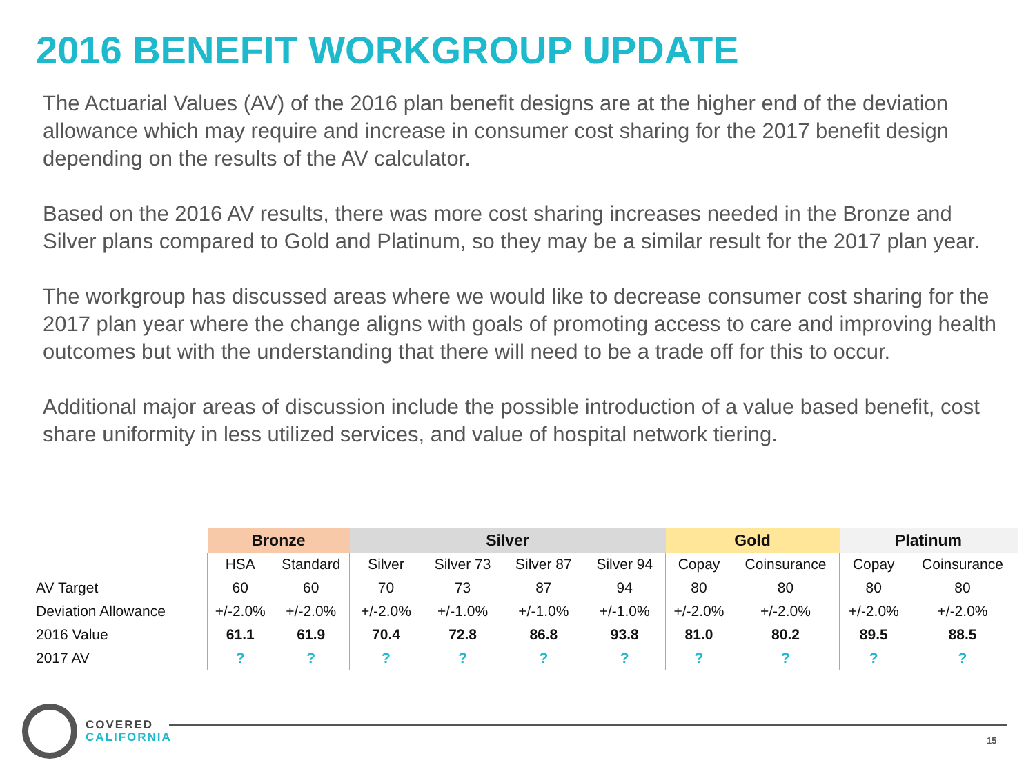2016 BENEFIT WORKGROUP UPDATE
The Actuarial Values (AV) of the 2016 plan benefit designs are at the higher end of the deviation allowance which may require and increase in consumer cost sharing for the 2017 benefit design depending on the results of the AV calculator.
Based on the 2016 AV results, there was more cost sharing increases needed in the Bronze and Silver plans compared to Gold and Platinum, so they may be a similar result for the 2017 plan year.
The workgroup has discussed areas where we would like to decrease consumer cost sharing for the 2017 plan year where the change aligns with goals of promoting access to care and improving health outcomes but with the understanding that there will need to be a trade off for this to occur.
Additional major areas of discussion include the possible introduction of a value based benefit, cost share uniformity in less utilized services, and value of hospital network tiering.
| | Bronze | | Silver | | | | Gold | | Platinum | |
| --- | --- | --- | --- | --- | --- | --- | --- | --- | --- | --- |
| | HSA | Standard | Silver | Silver 73 | Silver 87 | Silver 94 | Copay | Coinsurance | Copay | Coinsurance |
| AV Target | 60 | 60 | 70 | 73 | 87 | 94 | 80 | 80 | 80 | 80 |
| Deviation Allowance | +/-2.0% | +/-2.0% | +/-2.0% | +/-1.0% | +/-1.0% | +/-1.0% | +/-2.0% | +/-2.0% | +/-2.0% | +/-2.0% |
| 2016 Value | 61.1 | 61.9 | 70.4 | 72.8 | 86.8 | 93.8 | 81.0 | 80.2 | 89.5 | 88.5 |
| 2017 AV | ? | ? | ? | ? | ? | ? | ? | ? | ? | ? |
COVERED
CALIFORNIA
15